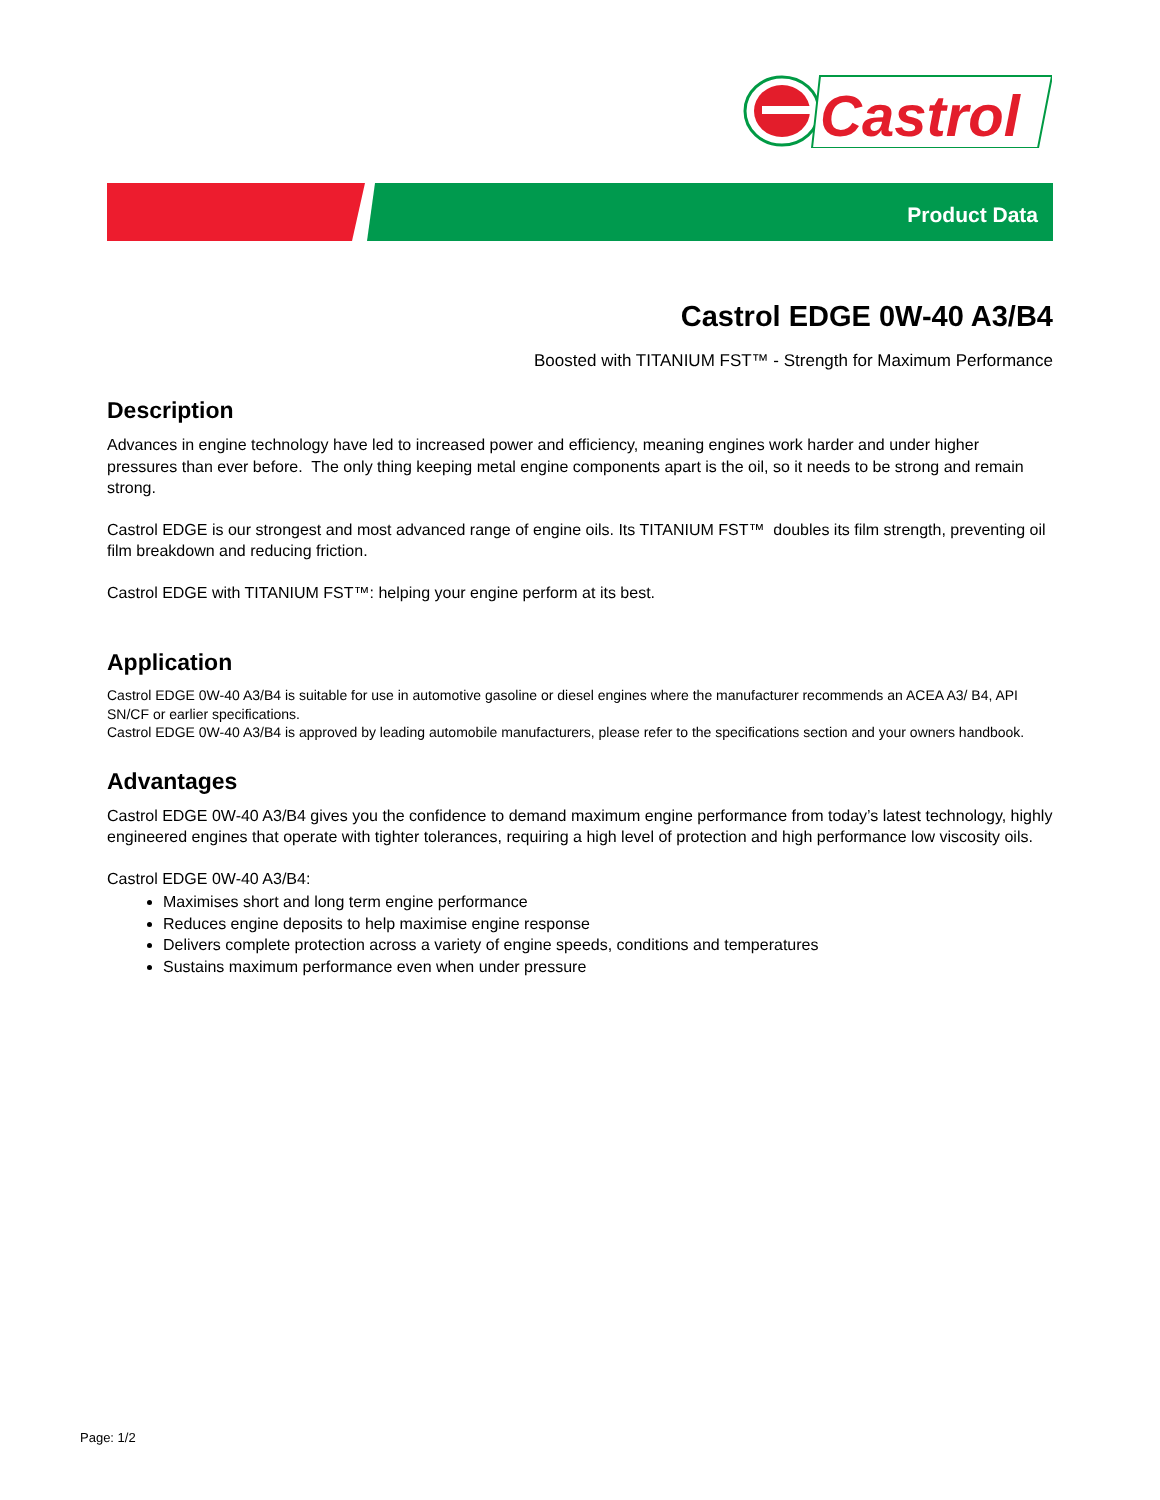Castrol
Product Data
Castrol EDGE 0W-40 A3/B4
Boosted with TITANIUM FST™ - Strength for Maximum Performance
Description
Advances in engine technology have led to increased power and efficiency, meaning engines work harder and under higher pressures than ever before. The only thing keeping metal engine components apart is the oil, so it needs to be strong and remain strong.
Castrol EDGE is our strongest and most advanced range of engine oils. Its TITANIUM FST™ doubles its film strength, preventing oil film breakdown and reducing friction.
Castrol EDGE with TITANIUM FST™: helping your engine perform at its best.
Application
Castrol EDGE 0W-40 A3/B4 is suitable for use in automotive gasoline or diesel engines where the manufacturer recommends an ACEA A3/ B4, API SN/CF or earlier specifications.
Castrol EDGE 0W-40 A3/B4 is approved by leading automobile manufacturers, please refer to the specifications section and your owners handbook.
Advantages
Castrol EDGE 0W-40 A3/B4 gives you the confidence to demand maximum engine performance from today’s latest technology, highly engineered engines that operate with tighter tolerances, requiring a high level of protection and high performance low viscosity oils.
Castrol EDGE 0W-40 A3/B4:
Maximises short and long term engine performance
Reduces engine deposits to help maximise engine response
Delivers complete protection across a variety of engine speeds, conditions and temperatures
Sustains maximum performance even when under pressure
Page: 1/2